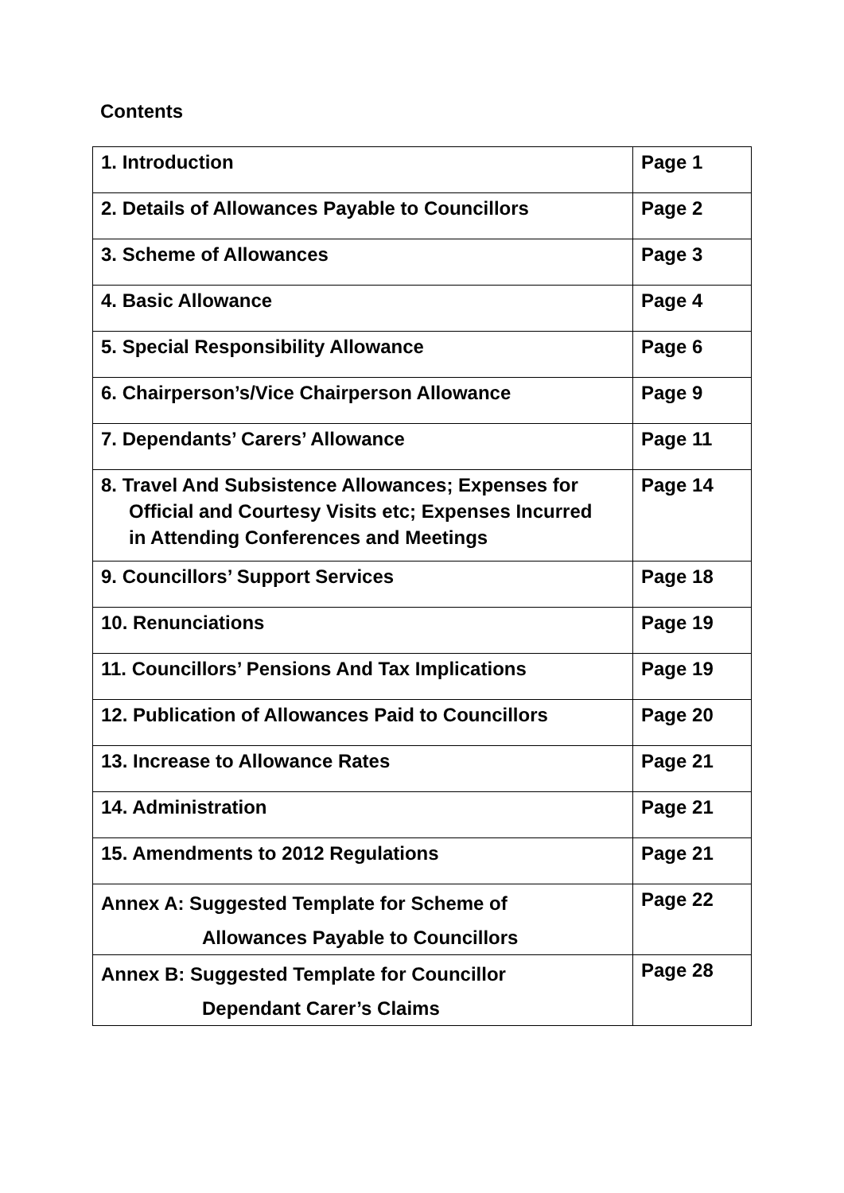Contents
| 1. Introduction | Page 1 |
| 2. Details of Allowances Payable to Councillors | Page 2 |
| 3. Scheme of Allowances | Page 3 |
| 4. Basic Allowance | Page 4 |
| 5. Special Responsibility Allowance | Page 6 |
| 6. Chairperson’s/Vice Chairperson Allowance | Page 9 |
| 7. Dependants’ Carers’ Allowance | Page 11 |
| 8. Travel And Subsistence Allowances; Expenses for Official and Courtesy Visits etc; Expenses Incurred in Attending Conferences and Meetings | Page 14 |
| 9. Councillors’ Support Services | Page 18 |
| 10. Renunciations | Page 19 |
| 11. Councillors’ Pensions And Tax Implications | Page 19 |
| 12. Publication of Allowances Paid to Councillors | Page 20 |
| 13. Increase to Allowance Rates | Page 21 |
| 14. Administration | Page 21 |
| 15. Amendments to 2012 Regulations | Page 21 |
| Annex A: Suggested Template for Scheme of Allowances Payable to Councillors | Page 22 |
| Annex B: Suggested Template for Councillor Dependant Carer’s Claims | Page 28 |